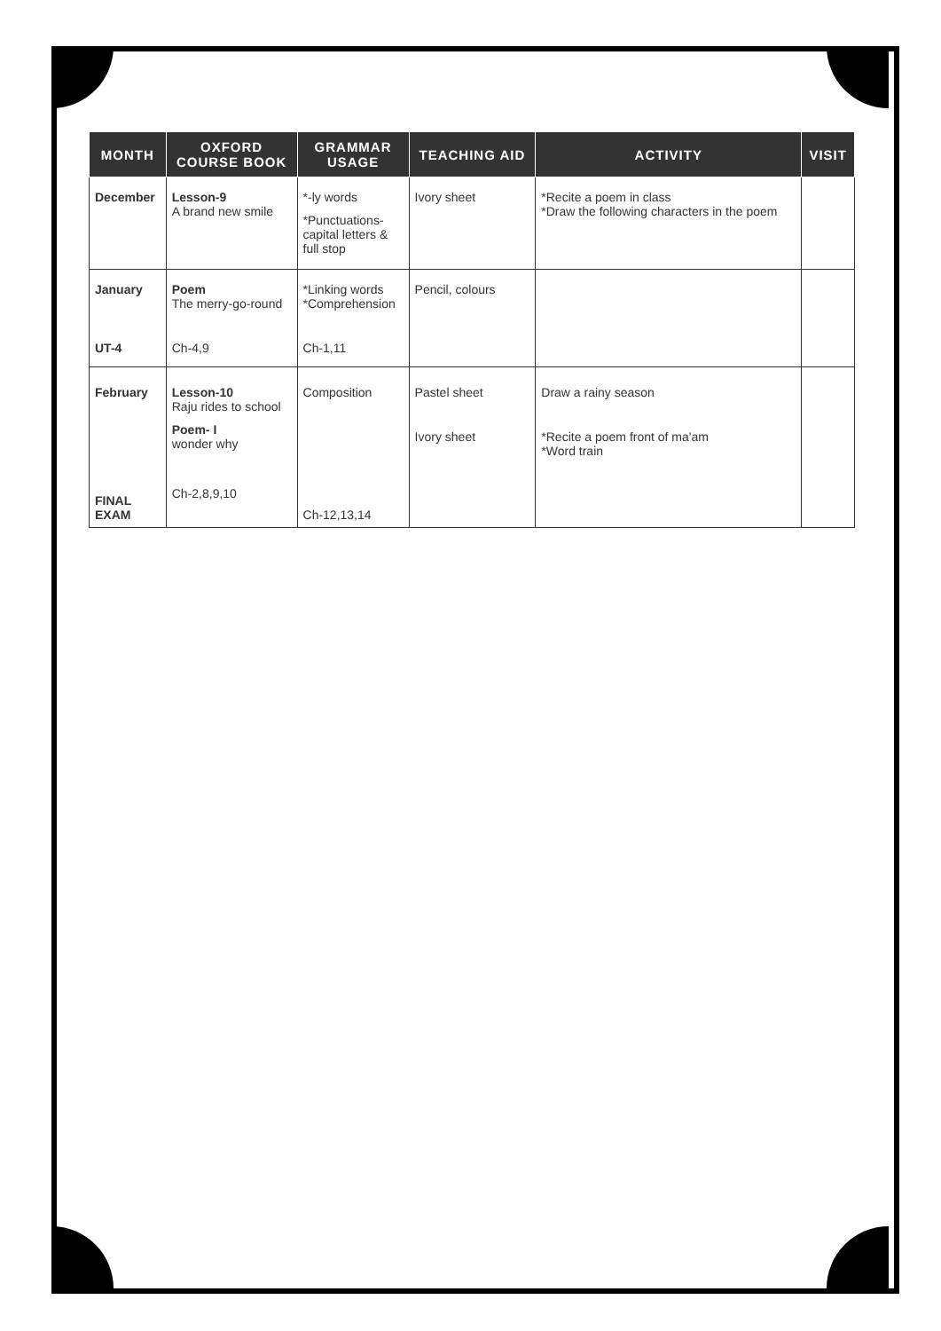| MONTH | OXFORD COURSE BOOK | GRAMMAR USAGE | TEACHING AID | ACTIVITY | VISIT |
| --- | --- | --- | --- | --- | --- |
| December | Lesson-9 A brand new smile | *-ly words *Punctuations- capital letters & full stop | Ivory sheet | *Recite a poem in class *Draw the following characters in the poem | |
| January UT-4 | Poem The merry-go-round Ch-4,9 | *Linking words *Comprehension Ch-1,11 | Pencil, colours | | |
| February FINAL EXAM | Lesson-10 Raju rides to school Poem- I wonder why Ch-2,8,9,10 | Composition Ch-12,13,14 | Pastel sheet Ivory sheet | Draw a rainy season *Recite a poem front of ma'am *Word train | |